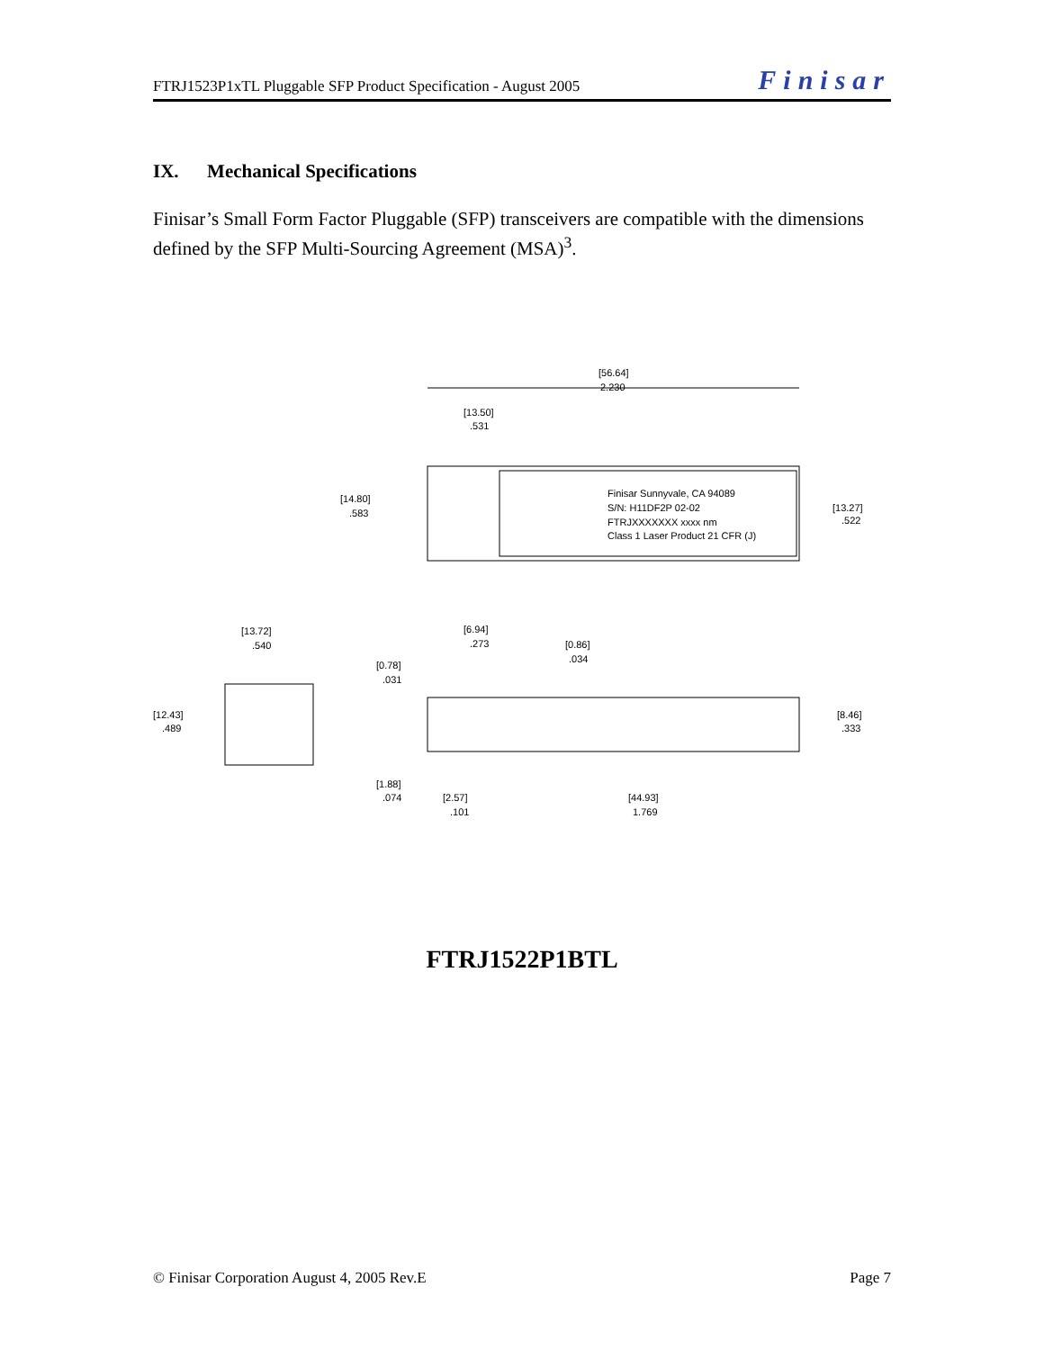FTRJ1523P1xTL Pluggable SFP Product Specification - August 2005 Finisar
IX. Mechanical Specifications
Finisar’s Small Form Factor Pluggable (SFP) transceivers are compatible with the dimensions defined by the SFP Multi-Sourcing Agreement (MSA)<sup>3</sup>.
[56.64]
2.230
[13.50]
.531
Finisar Sunnyvale, CA 94089
S/N: H11DF2P 02-02
FTRJXXXXXXX xxxx nm
Class 1 Laser Product 21 CFR (J)
[14.80]
.583
[13.27]
.522
[13.72]
.540
[12.43]
.489
[6.94]
.273
[0.86]
.034
[0.78]
.031
[8.46]
.333
[1.88]
.074
[2.57]
.101
[44.93]
1.769
FTRJ1522P1BTL
© Finisar Corporation August 4, 2005 Rev.E Page 7